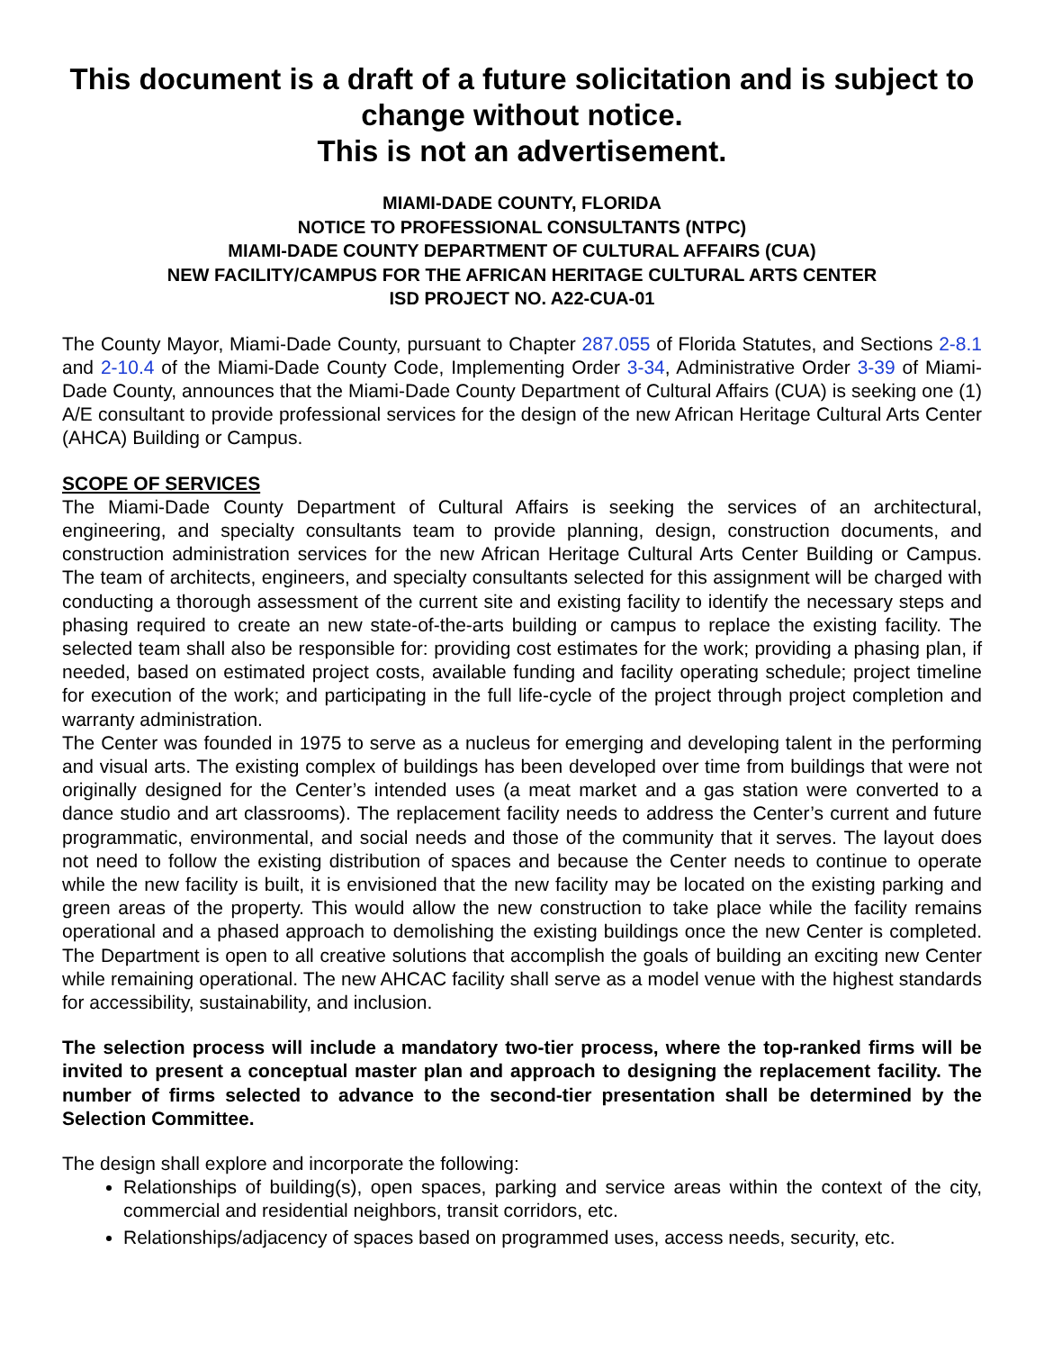This document is a draft of a future solicitation and is subject to change without notice.
This is not an advertisement.
MIAMI-DADE COUNTY, FLORIDA
NOTICE TO PROFESSIONAL CONSULTANTS (NTPC)
MIAMI-DADE COUNTY DEPARTMENT OF CULTURAL AFFAIRS (CUA)
NEW FACILITY/CAMPUS FOR THE AFRICAN HERITAGE CULTURAL ARTS CENTER
ISD PROJECT NO. A22-CUA-01
The County Mayor, Miami-Dade County, pursuant to Chapter 287.055 of Florida Statutes, and Sections 2-8.1 and 2-10.4 of the Miami-Dade County Code, Implementing Order 3-34, Administrative Order 3-39 of Miami-Dade County, announces that the Miami-Dade County Department of Cultural Affairs (CUA) is seeking one (1) A/E consultant to provide professional services for the design of the new African Heritage Cultural Arts Center (AHCA) Building or Campus.
SCOPE OF SERVICES
The Miami-Dade County Department of Cultural Affairs is seeking the services of an architectural, engineering, and specialty consultants team to provide planning, design, construction documents, and construction administration services for the new African Heritage Cultural Arts Center Building or Campus. The team of architects, engineers, and specialty consultants selected for this assignment will be charged with conducting a thorough assessment of the current site and existing facility to identify the necessary steps and phasing required to create an new state-of-the-arts building or campus to replace the existing facility. The selected team shall also be responsible for: providing cost estimates for the work; providing a phasing plan, if needed, based on estimated project costs, available funding and facility operating schedule; project timeline for execution of the work; and participating in the full life-cycle of the project through project completion and warranty administration.
The Center was founded in 1975 to serve as a nucleus for emerging and developing talent in the performing and visual arts. The existing complex of buildings has been developed over time from buildings that were not originally designed for the Center’s intended uses (a meat market and a gas station were converted to a dance studio and art classrooms). The replacement facility needs to address the Center’s current and future programmatic, environmental, and social needs and those of the community that it serves. The layout does not need to follow the existing distribution of spaces and because the Center needs to continue to operate while the new facility is built, it is envisioned that the new facility may be located on the existing parking and green areas of the property. This would allow the new construction to take place while the facility remains operational and a phased approach to demolishing the existing buildings once the new Center is completed. The Department is open to all creative solutions that accomplish the goals of building an exciting new Center while remaining operational. The new AHCAC facility shall serve as a model venue with the highest standards for accessibility, sustainability, and inclusion.
The selection process will include a mandatory two-tier process, where the top-ranked firms will be invited to present a conceptual master plan and approach to designing the replacement facility. The number of firms selected to advance to the second-tier presentation shall be determined by the Selection Committee.
The design shall explore and incorporate the following:
Relationships of building(s), open spaces, parking and service areas within the context of the city, commercial and residential neighbors, transit corridors, etc.
Relationships/adjacency of spaces based on programmed uses, access needs, security, etc.